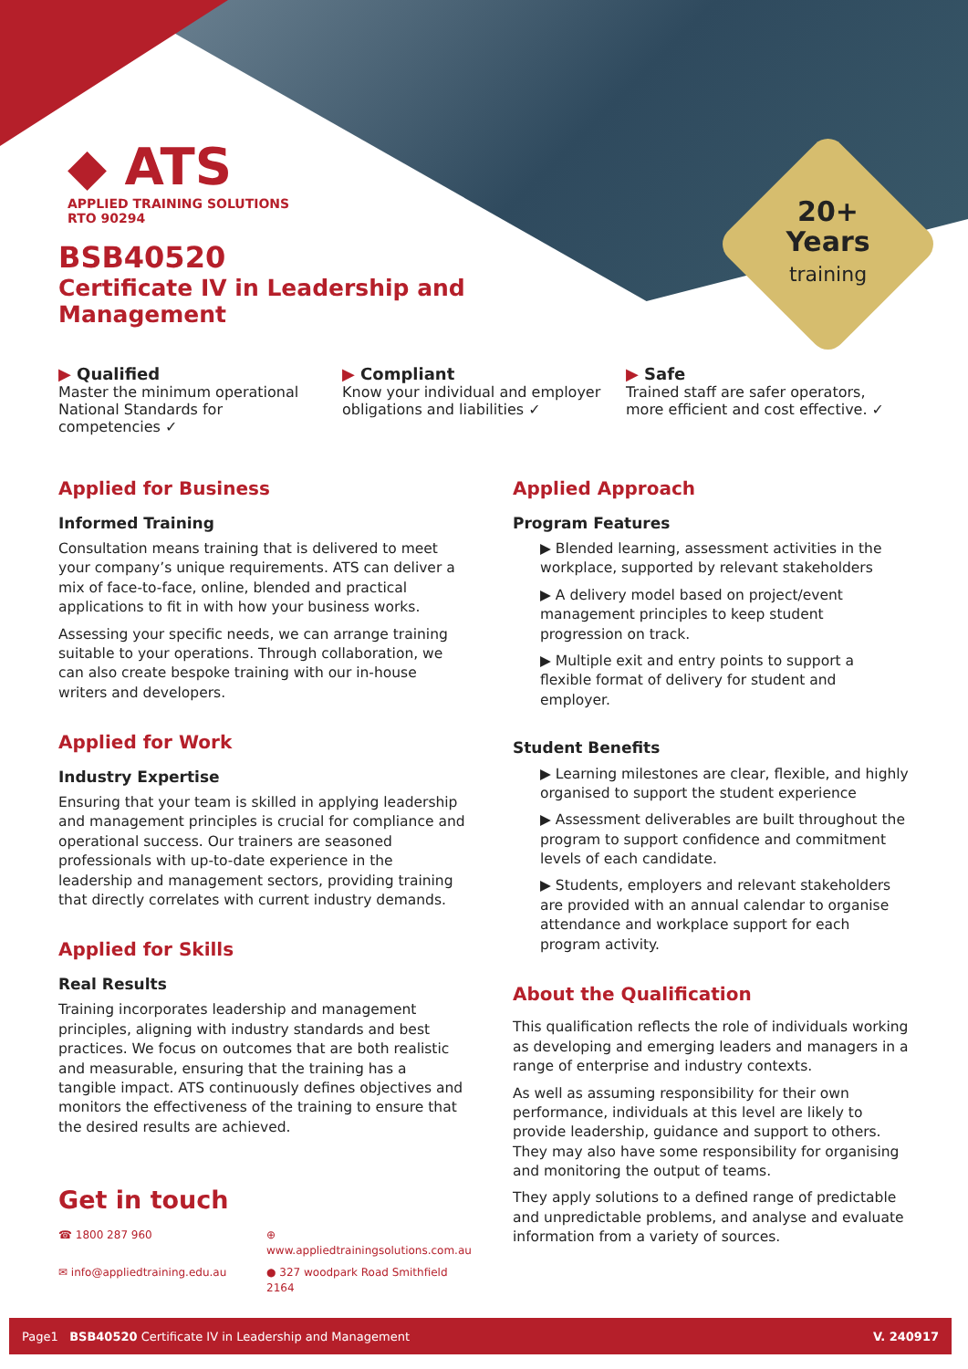20+
Years
training
◆ ATS
APPLIED TRAINING SOLUTIONS
RTO 90294
BSB40520
Certificate IV in Leadership and
Management
▶ Qualified
Master the minimum operational National Standards for competencies ✓
▶ Compliant
Know your individual and employer obligations and liabilities ✓
▶ Safe
Trained staff are safer operators, more efficient and cost effective. ✓
Applied for Business
Informed Training
Consultation means training that is delivered to meet your company’s unique requirements. ATS can deliver a mix of face-to-face, online, blended and practical applications to fit in with how your business works.
Assessing your specific needs, we can arrange training suitable to your operations. Through collaboration, we can also create bespoke training with our in-house writers and developers.
Applied for Work
Industry Expertise
Ensuring that your team is skilled in applying leadership and management principles is crucial for compliance and operational success. Our trainers are seasoned professionals with up-to-date experience in the leadership and management sectors, providing training that directly correlates with current industry demands.
Applied for Skills
Real Results
Training incorporates leadership and management principles, aligning with industry standards and best practices. We focus on outcomes that are both realistic and measurable, ensuring that the training has a tangible impact. ATS continuously defines objectives and monitors the effectiveness of the training to ensure that the desired results are achieved.
Get in touch
☎ 1800 287 960 ⊕ www.appliedtrainingsolutions.com.au ✉ info@appliedtraining.edu.au ● 327 woodpark Road Smithfield 2164
Applied Approach
Program Features
▶ Blended learning, assessment activities in the workplace, supported by relevant stakeholders
▶ A delivery model based on project/event management principles to keep student progression on track.
▶ Multiple exit and entry points to support a flexible format of delivery for student and employer.
Student Benefits
▶ Learning milestones are clear, flexible, and highly organised to support the student experience
▶ Assessment deliverables are built throughout the program to support confidence and commitment levels of each candidate.
▶ Students, employers and relevant stakeholders are provided with an annual calendar to organise attendance and workplace support for each program activity.
About the Qualification
This qualification reflects the role of individuals working as developing and emerging leaders and managers in a range of enterprise and industry contexts.
As well as assuming responsibility for their own performance, individuals at this level are likely to provide leadership, guidance and support to others. They may also have some responsibility for organising and monitoring the output of teams.
They apply solutions to a defined range of predictable and unpredictable problems, and analyse and evaluate information from a variety of sources.
Page1 BSB40520 Certificate IV in Leadership and Management V. 240917